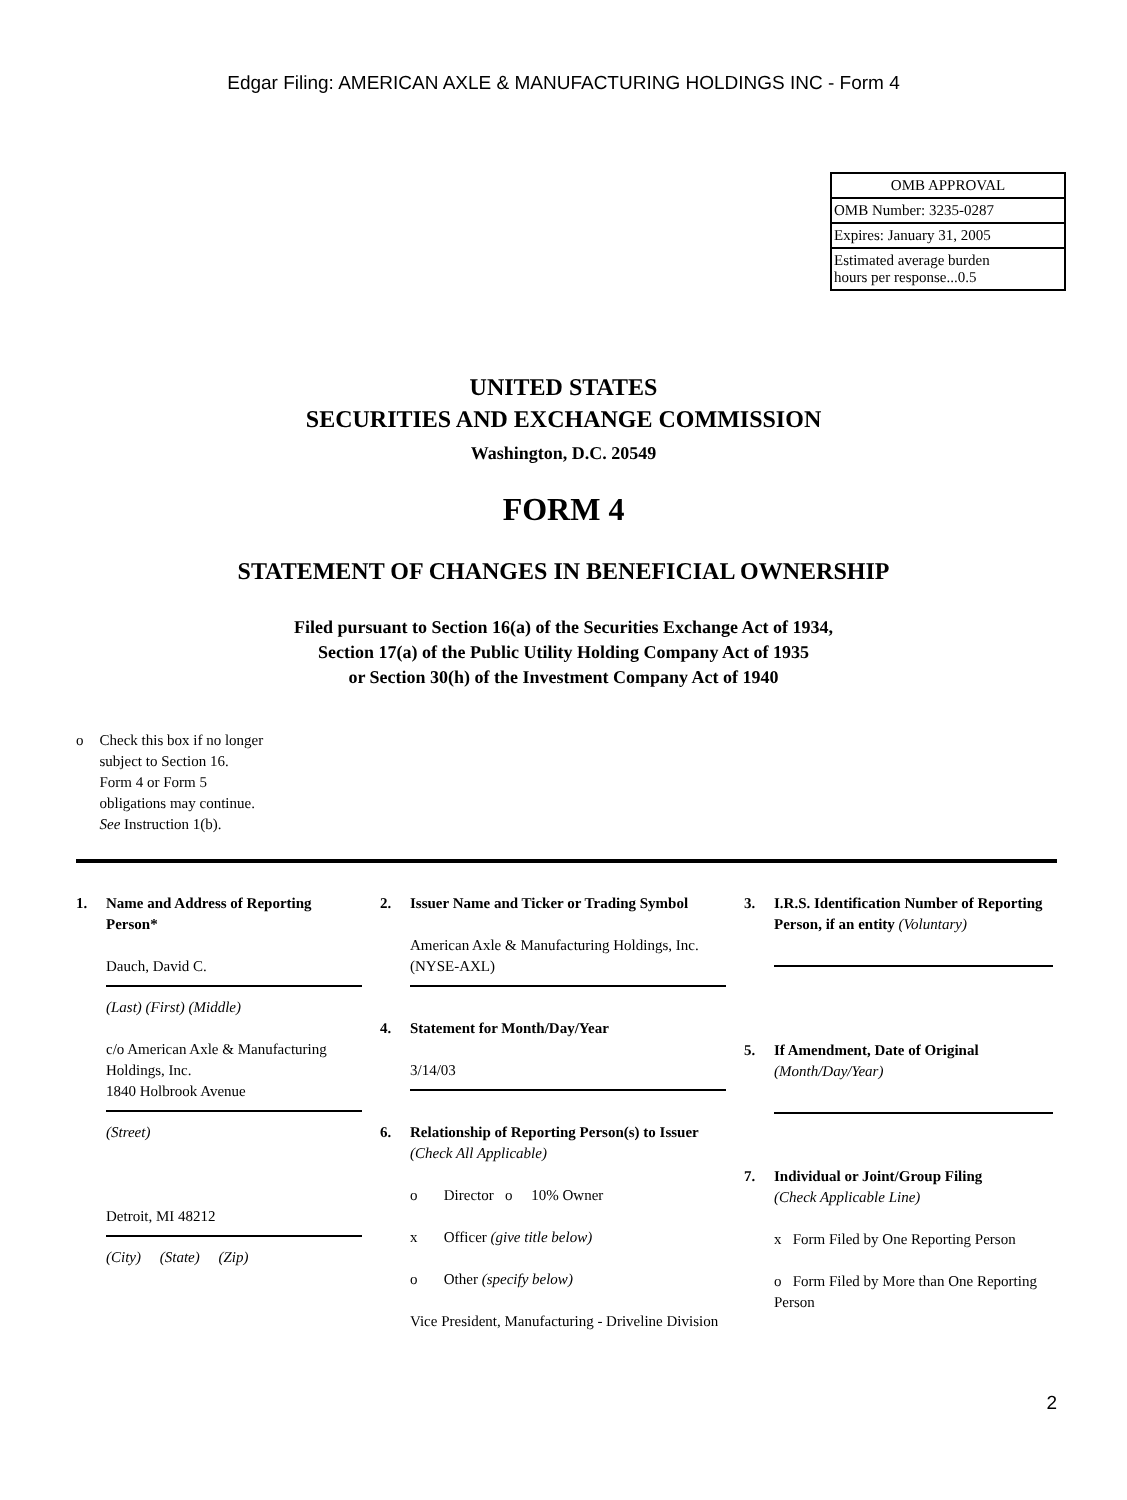Edgar Filing: AMERICAN AXLE & MANUFACTURING HOLDINGS INC - Form 4
| OMB APPROVAL |
| OMB Number: 3235-0287 |
| Expires: January 31, 2005 |
| Estimated average burden hours per response...0.5 |
UNITED STATES
SECURITIES AND EXCHANGE COMMISSION
Washington, D.C. 20549
FORM 4
STATEMENT OF CHANGES IN BENEFICIAL OWNERSHIP
Filed pursuant to Section 16(a) of the Securities Exchange Act of 1934,
Section 17(a) of the Public Utility Holding Company Act of 1935
or Section 30(h) of the Investment Company Act of 1940
o Check this box if no longer
subject to Section 16.
Form 4 or Form 5
obligations may continue.
See Instruction 1(b).
1.
Name and Address of Reporting Person*
Dauch, David C.
(Last) (First) (Middle)
c/o American Axle & Manufacturing Holdings, Inc.
1840 Holbrook Avenue
(Street)
Detroit, MI 48212
(City) (State) (Zip)
2.
Issuer Name and Ticker or Trading Symbol
American Axle & Manufacturing Holdings, Inc. (NYSE-AXL)
4.
Statement for Month/Day/Year
3/14/03
6.
Relationship of Reporting Person(s) to Issuer (Check All Applicable)
o Director o 10% Owner
x Officer (give title below)
o Other (specify below)
Vice President, Manufacturing - Driveline Division
3.
I.R.S. Identification Number of Reporting
Person, if an entity (Voluntary)
5.
If Amendment, Date of Original
(Month/Day/Year)
7.
Individual or Joint/Group Filing
(Check Applicable Line)
x Form Filed by One Reporting Person
o Form Filed by More than One Reporting Person
2